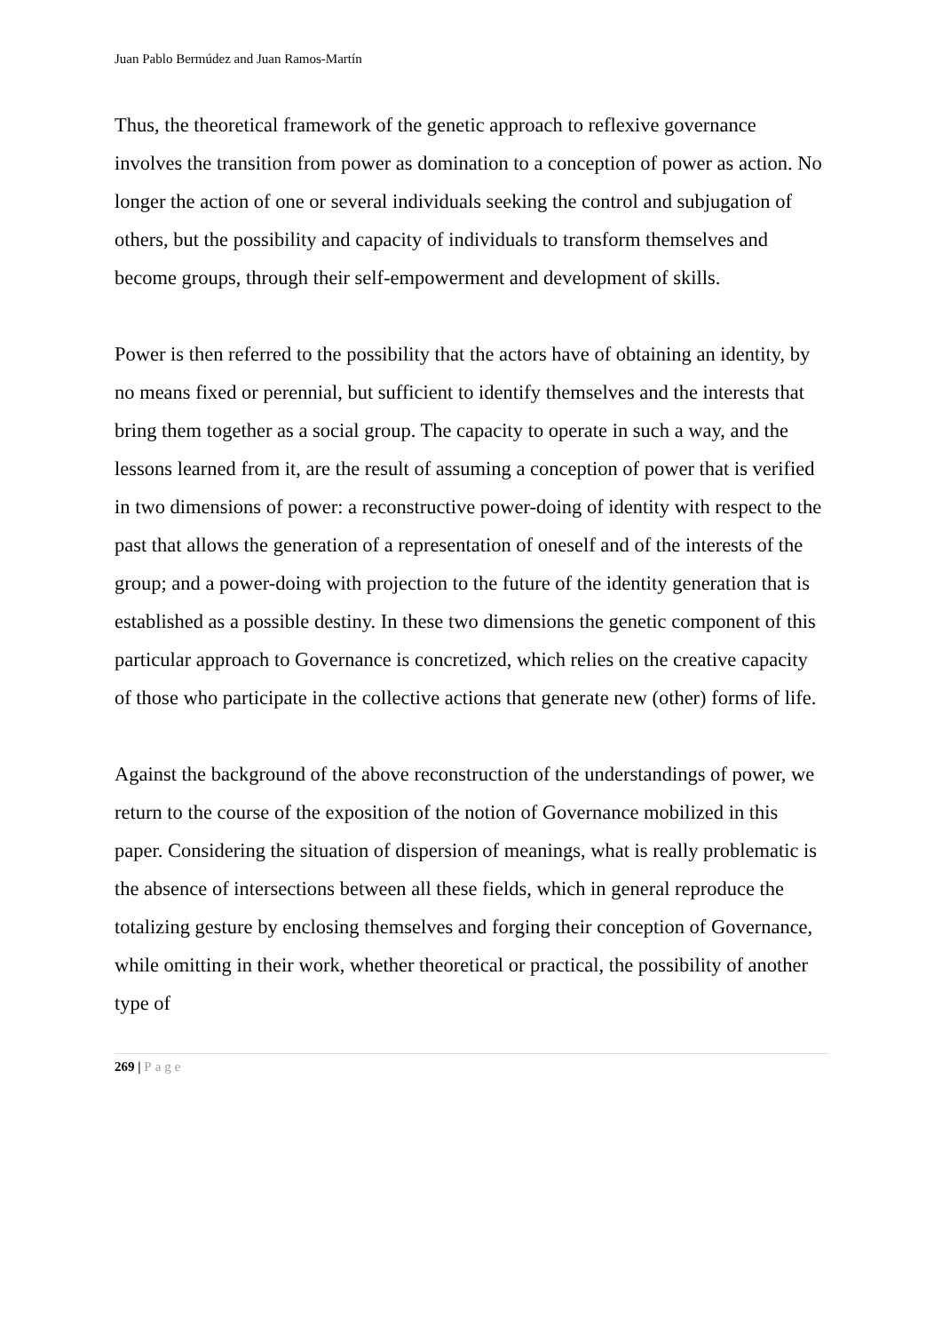Juan Pablo Bermúdez and Juan Ramos-Martín
Thus, the theoretical framework of the genetic approach to reflexive governance involves the transition from power as domination to a conception of power as action. No longer the action of one or several individuals seeking the control and subjugation of others, but the possibility and capacity of individuals to transform themselves and become groups, through their self-empowerment and development of skills.
Power is then referred to the possibility that the actors have of obtaining an identity, by no means fixed or perennial, but sufficient to identify themselves and the interests that bring them together as a social group. The capacity to operate in such a way, and the lessons learned from it, are the result of assuming a conception of power that is verified in two dimensions of power: a reconstructive power-doing of identity with respect to the past that allows the generation of a representation of oneself and of the interests of the group; and a power-doing with projection to the future of the identity generation that is established as a possible destiny. In these two dimensions the genetic component of this particular approach to Governance is concretized, which relies on the creative capacity of those who participate in the collective actions that generate new (other) forms of life.
Against the background of the above reconstruction of the understandings of power, we return to the course of the exposition of the notion of Governance mobilized in this paper. Considering the situation of dispersion of meanings, what is really problematic is the absence of intersections between all these fields, which in general reproduce the totalizing gesture by enclosing themselves and forging their conception of Governance, while omitting in their work, whether theoretical or practical, the possibility of another type of
269 | Page